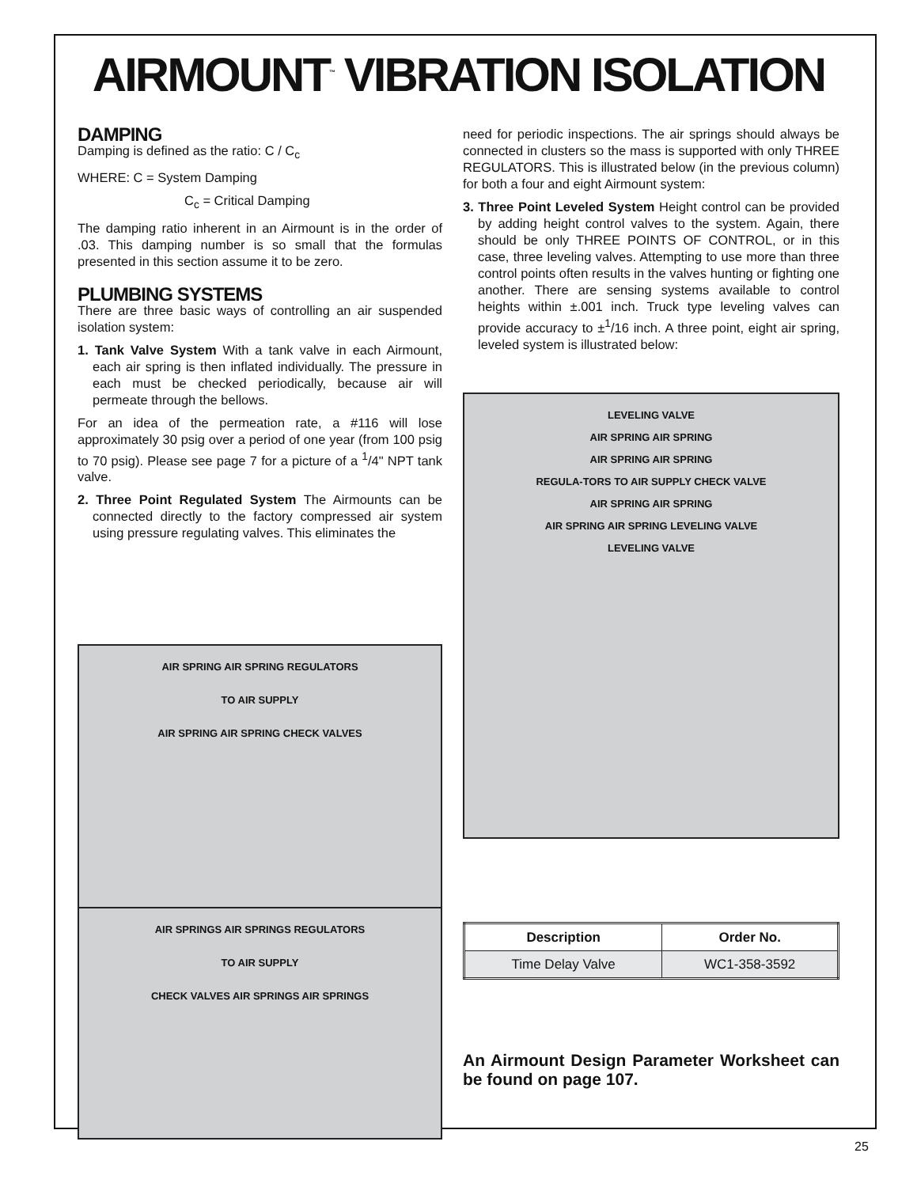AIRMOUNT<sup>™</sup> VIBRATION ISOLATION
DAMPING
Damping is defined as the ratio: C / C<sub>c</sub>
WHERE: C = System Damping
C<sub>c</sub> = Critical Damping
The damping ratio inherent in an Airmount is in the order of .03. This damping number is so small that the formulas presented in this section assume it to be zero.
PLUMBING SYSTEMS
There are three basic ways of controlling an air suspended isolation system:
1. Tank Valve System With a tank valve in each Airmount, each air spring is then inflated individually. The pressure in each must be checked periodically, because air will permeate through the bellows.
For an idea of the permeation rate, a #116 will lose approximately 30 psig over a period of one year (from 100 psig to 70 psig). Please see page 7 for a picture of a <sup>1</sup>/4" NPT tank valve.
2. Three Point Regulated System The Airmounts can be connected directly to the factory compressed air system using pressure regulating valves. This eliminates the
AIR SPRING AIR SPRING REGULATORS
TO AIR SUPPLY
AIR SPRING AIR SPRING CHECK VALVES
AIR SPRINGS AIR SPRINGS REGULATORS
TO AIR SUPPLY
CHECK VALVES AIR SPRINGS AIR SPRINGS
need for periodic inspections. The air springs should always be connected in clusters so the mass is supported with only THREE REGULATORS. This is illustrated below (in the previous column) for both a four and eight Airmount system:
3. Three Point Leveled System Height control can be provided by adding height control valves to the system. Again, there should be only THREE POINTS OF CONTROL, or in this case, three leveling valves. Attempting to use more than three control points often results in the valves hunting or fighting one another. There are sensing systems available to control heights within ±.001 inch. Truck type leveling valves can provide accuracy to ±<sup>1</sup>/16 inch. A three point, eight air spring, leveled system is illustrated below:
LEVELING VALVE
AIR SPRING AIR SPRING
AIR SPRING AIR SPRING
REGULA-TORS TO AIR SUPPLY CHECK VALVE
AIR SPRING AIR SPRING
AIR SPRING AIR SPRING LEVELING VALVE
LEVELING VALVE
| Description | Order No. |
| --- | --- |
| Time Delay Valve | WC1-358-3592 |
An Airmount Design Parameter Worksheet can be found on page 107.
25